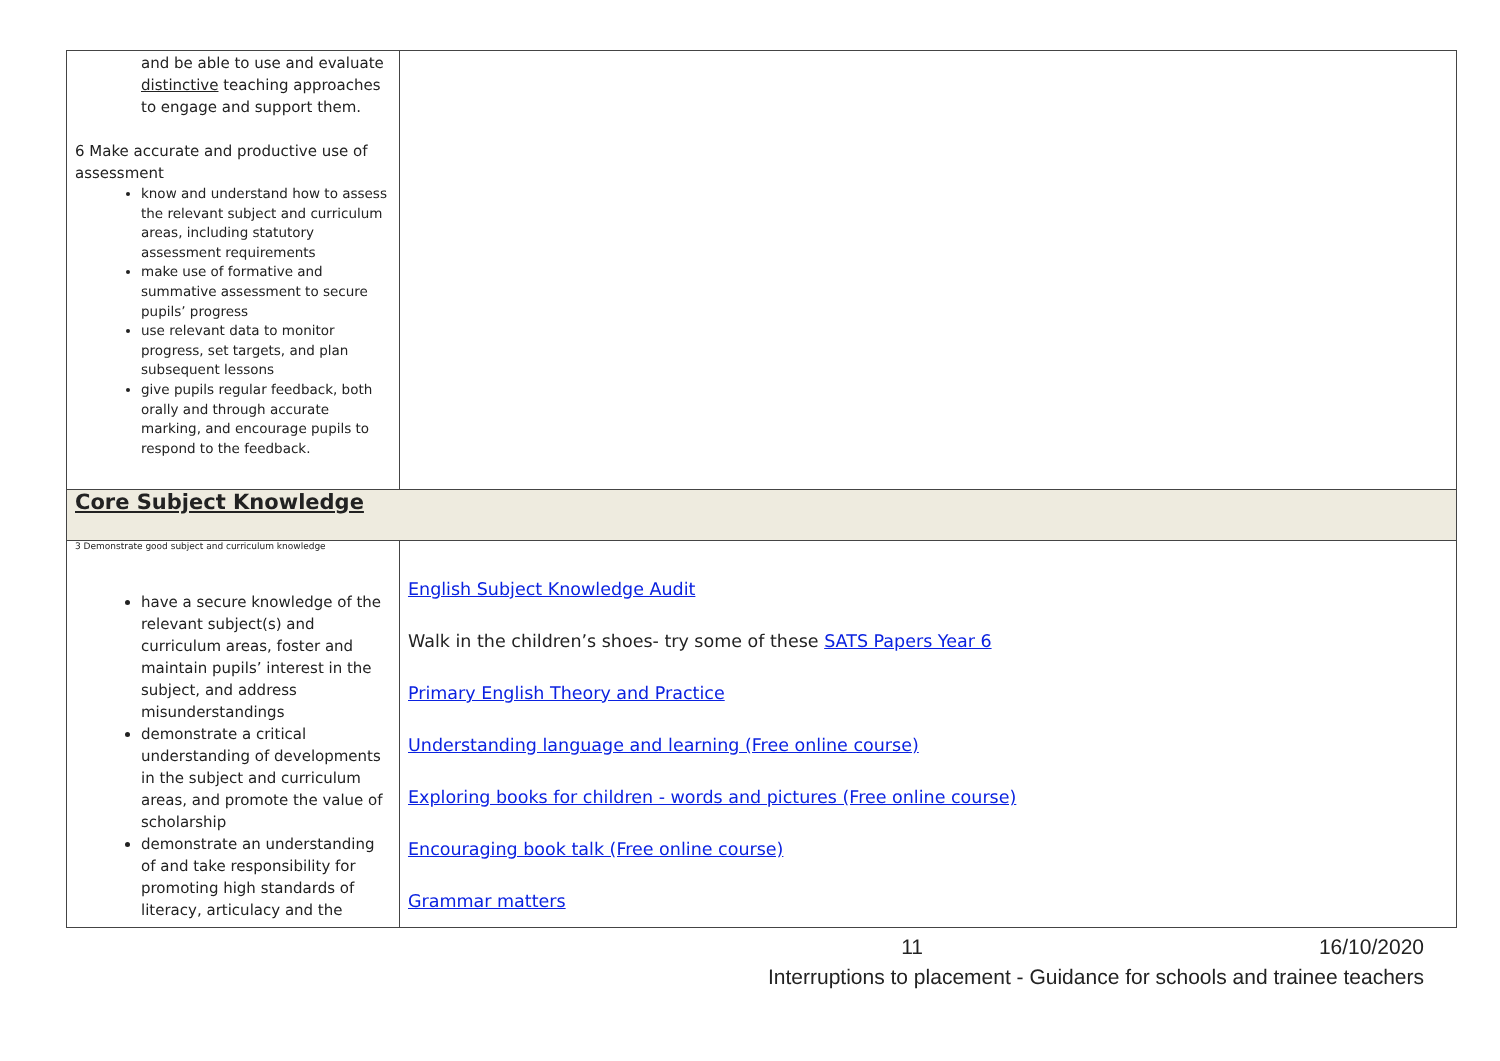| and be able to use and evaluate distinctive teaching approaches to engage and support them. 6 Make accurate and productive use of assessment know and understand how to assess the relevant subject and curriculum areas, including statutory assessment requirements make use of formative and summative assessment to secure pupils’ progress use relevant data to monitor progress, set targets, and plan subsequent lessons give pupils regular feedback, both orally and through accurate marking, and encourage pupils to respond to the feedback. | |
| Core Subject Knowledge | |
| 3 Demonstrate good subject and curriculum knowledge have a secure knowledge of the relevant subject(s) and curriculum areas, foster and maintain pupils’ interest in the subject, and address misunderstandings demonstrate a critical understanding of developments in the subject and curriculum areas, and promote the value of scholarship demonstrate an understanding of and take responsibility for promoting high standards of literacy, articulacy and the | English Subject Knowledge Audit Walk in the children’s shoes- try some of these SATS Papers Year 6 Primary English Theory and Practice Understanding language and learning (Free online course) Exploring books for children - words and pictures (Free online course) Encouraging book talk (Free online course) Grammar matters |
11 16/10/2020
Interruptions to placement - Guidance for schools and trainee teachers